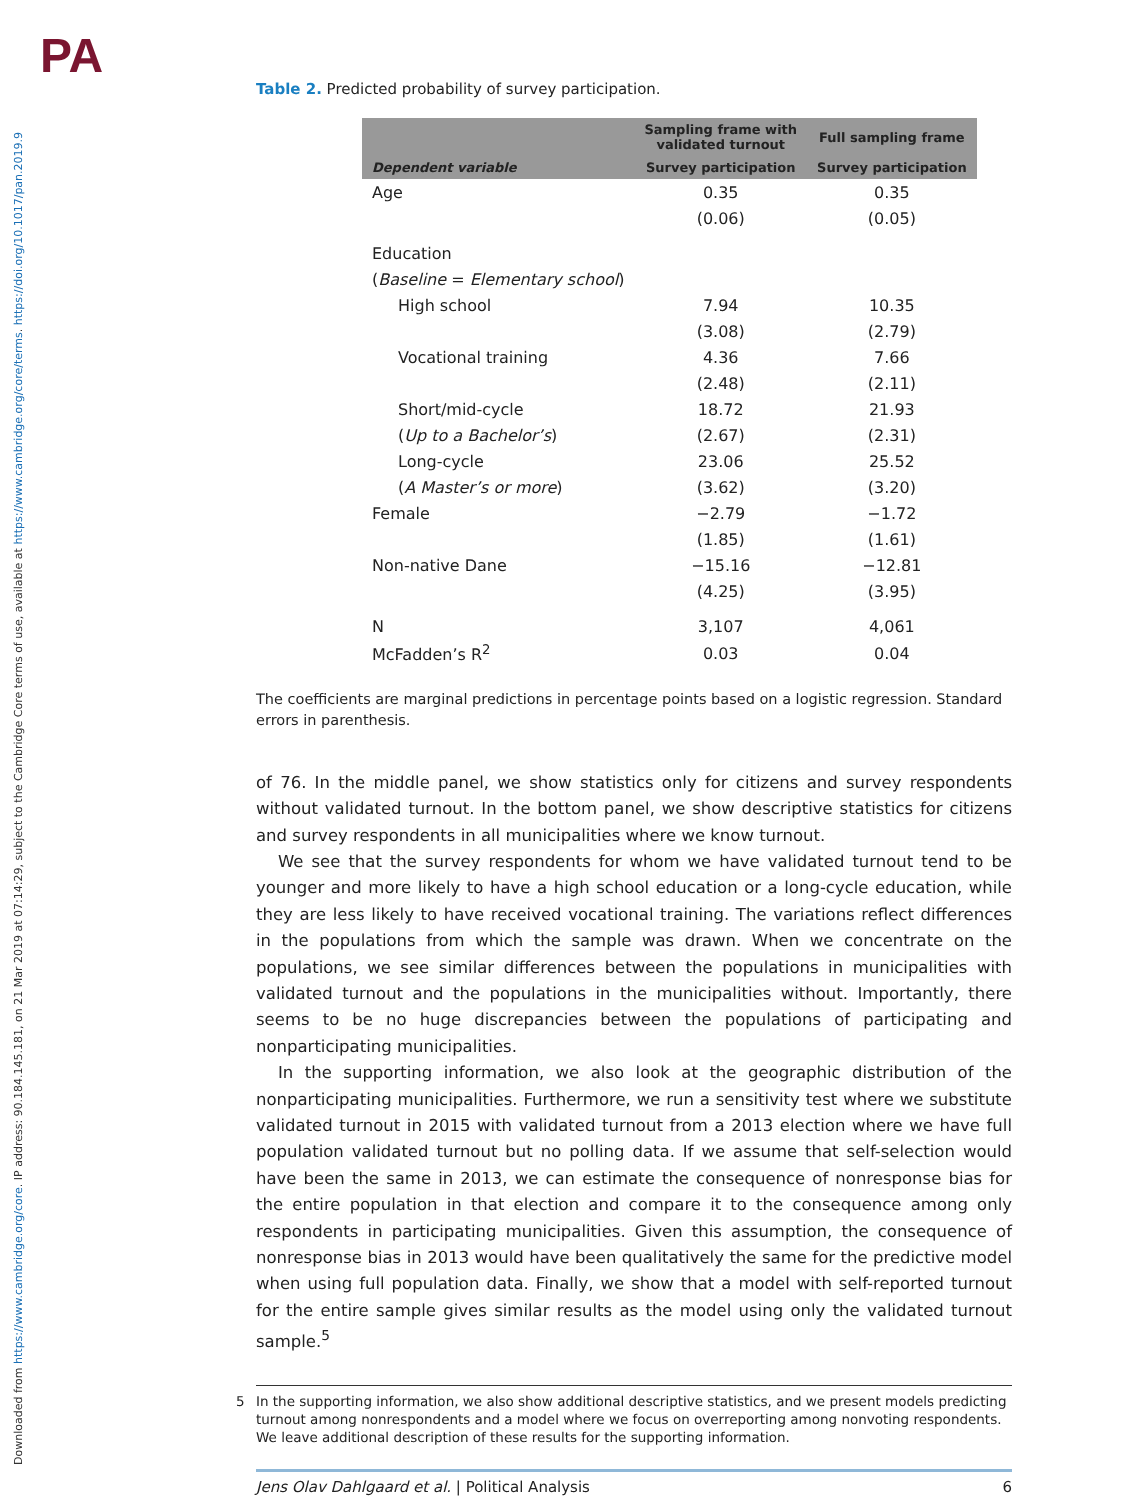PA
Downloaded from https://www.cambridge.org/core. IP address: 90.184.145.181, on 21 Mar 2019 at 07:14:29, subject to the Cambridge Core terms of use, available at https://www.cambridge.org/core/terms. https://doi.org/10.1017/pan.2019.9
Table 2. Predicted probability of survey participation.
| | Sampling frame with validated turnout | Full sampling frame |
| --- | --- | --- |
| Dependent variable | Survey participation | Survey participation |
| Age | 0.35 | 0.35 |
| | (0.06) | (0.05) |
| Education | | |
| ( Baseline = Elementary school ) | | |
| High school | 7.94 | 10.35 |
| | (3.08) | (2.79) |
| Vocational training | 4.36 | 7.66 |
| | (2.48) | (2.11) |
| Short/mid-cycle | 18.72 | 21.93 |
| ( Up to a Bachelor’s ) | (2.67) | (2.31) |
| Long-cycle | 23.06 | 25.52 |
| ( A Master’s or more ) | (3.62) | (3.20) |
| Female | −2.79 | −1.72 |
| | (1.85) | (1.61) |
| Non-native Dane | −15.16 | −12.81 |
| | (4.25) | (3.95) |
| N | 3,107 | 4,061 |
| McFadden’s R<sup>2</sup> | 0.03 | 0.04 |
The coefficients are marginal predictions in percentage points based on a logistic regression. Standard errors in parenthesis.
of 76. In the middle panel, we show statistics only for citizens and survey respondents without validated turnout. In the bottom panel, we show descriptive statistics for citizens and survey respondents in all municipalities where we know turnout.
We see that the survey respondents for whom we have validated turnout tend to be younger and more likely to have a high school education or a long-cycle education, while they are less likely to have received vocational training. The variations reflect differences in the populations from which the sample was drawn. When we concentrate on the populations, we see similar differences between the populations in municipalities with validated turnout and the populations in the municipalities without. Importantly, there seems to be no huge discrepancies between the populations of participating and nonparticipating municipalities.
In the supporting information, we also look at the geographic distribution of the nonparticipating municipalities. Furthermore, we run a sensitivity test where we substitute validated turnout in 2015 with validated turnout from a 2013 election where we have full population validated turnout but no polling data. If we assume that self-selection would have been the same in 2013, we can estimate the consequence of nonresponse bias for the entire population in that election and compare it to the consequence among only respondents in participating municipalities. Given this assumption, the consequence of nonresponse bias in 2013 would have been qualitatively the same for the predictive model when using full population data. Finally, we show that a model with self-reported turnout for the entire sample gives similar results as the model using only the validated turnout sample.<sup>5</sup>
5 In the supporting information, we also show additional descriptive statistics, and we present models predicting turnout among nonrespondents and a model where we focus on overreporting among nonvoting respondents. We leave additional description of these results for the supporting information.
Jens Olav Dahlgaard et al. | Political Analysis
6